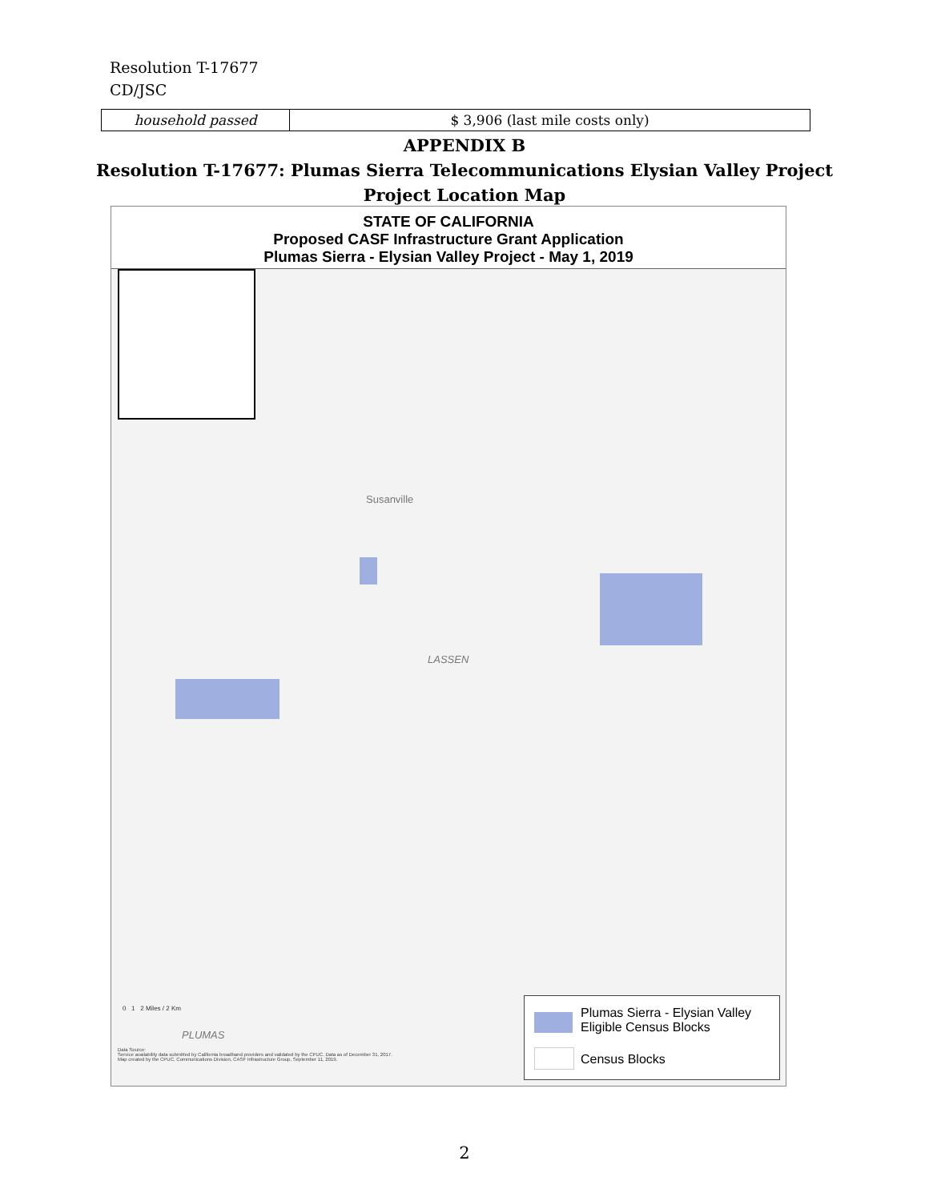Resolution T-17677
CD/JSC
| household passed | $ 3,906 (last mile costs only) |
APPENDIX B
Resolution T-17677: Plumas Sierra Telecommunications Elysian Valley Project
Project Location Map
STATE OF CALIFORNIA
Proposed CASF Infrastructure Grant Application
Plumas Sierra - Elysian Valley Project - May 1, 2019
Susanville
LASSEN
PLUMAS
0 1 2 Miles / 2 Km
Data Source:
Service availability data submitted by California broadband providers and validated by the CPUC. Data as of December 31, 2017.
Map created by the CPUC, Communications Division, CASF Infrastructure Group, September 11, 2019.
Plumas Sierra - Elysian Valley
Eligible Census Blocks
Census Blocks
2